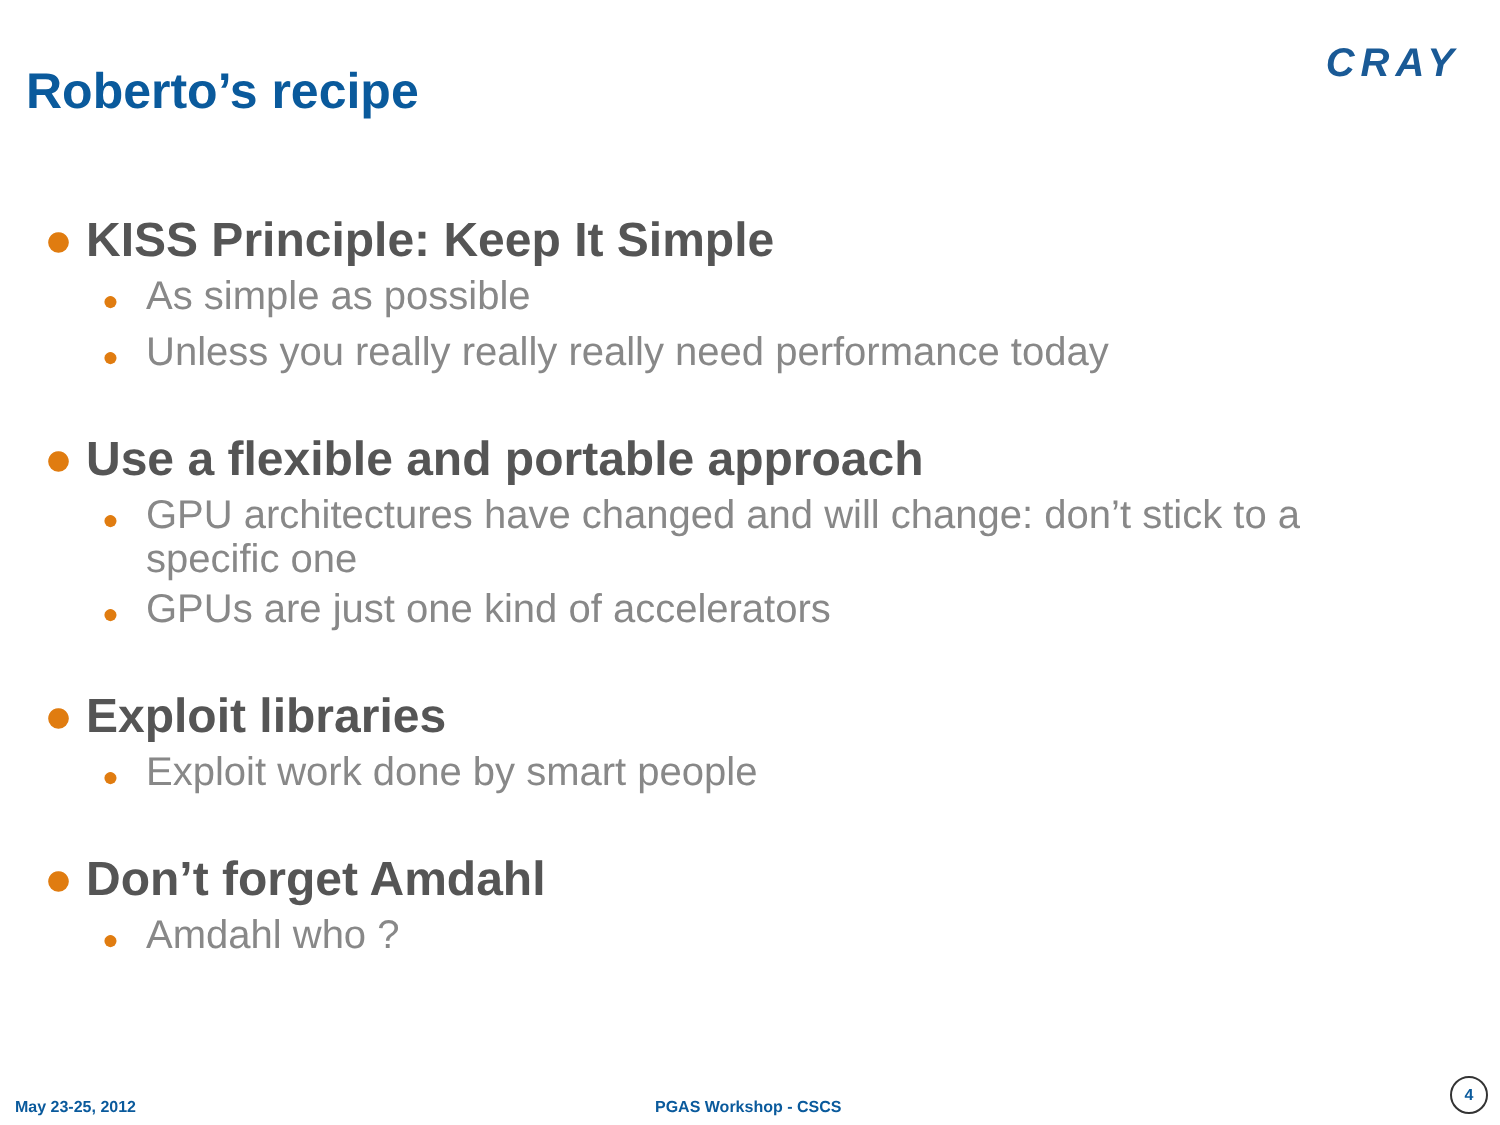Roberto’s recipe CRAY
● KISS Principle: Keep It Simple
● As simple as possible
● Unless you really really really need performance today
● Use a flexible and portable approach
● GPU architectures have changed and will change: don’t stick to a specific one
● GPUs are just one kind of accelerators
● Exploit libraries
● Exploit work done by smart people
● Don’t forget Amdahl
● Amdahl who ?
May 23-25, 2012 PGAS Workshop - CSCS
4